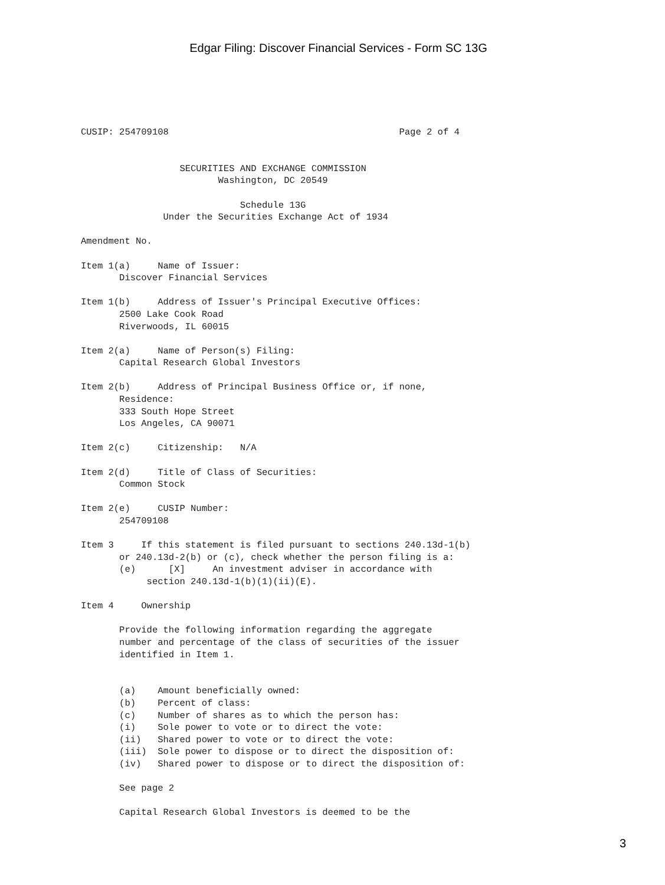Edgar Filing: Discover Financial Services - Form SC 13G
CUSIP: 254709108                                          Page 2 of 4


                  SECURITIES AND EXCHANGE COMMISSION
                         Washington, DC 20549

                             Schedule 13G
               Under the Securities Exchange Act of 1934

Amendment No.

Item 1(a)     Name of Issuer:
       Discover Financial Services

Item 1(b)     Address of Issuer's Principal Executive Offices:
       2500 Lake Cook Road
       Riverwoods, IL 60015

Item 2(a)     Name of Person(s) Filing:
       Capital Research Global Investors

Item 2(b)     Address of Principal Business Office or, if none,
       Residence:
       333 South Hope Street
       Los Angeles, CA 90071

Item 2(c)     Citizenship:   N/A

Item 2(d)     Title of Class of Securities:
       Common Stock

Item 2(e)     CUSIP Number:
       254709108

Item 3     If this statement is filed pursuant to sections 240.13d-1(b)
       or 240.13d-2(b) or (c), check whether the person filing is a:
       (e)      [X]     An investment adviser in accordance with
            section 240.13d-1(b)(1)(ii)(E).

Item 4     Ownership

       Provide the following information regarding the aggregate
       number and percentage of the class of securities of the issuer
       identified in Item 1.


       (a)    Amount beneficially owned:
       (b)    Percent of class:
       (c)    Number of shares as to which the person has:
       (i)    Sole power to vote or to direct the vote:
       (ii)   Shared power to vote or to direct the vote:
       (iii)  Sole power to dispose or to direct the disposition of:
       (iv)   Shared power to dispose or to direct the disposition of:

       See page 2

       Capital Research Global Investors is deemed to be the
3